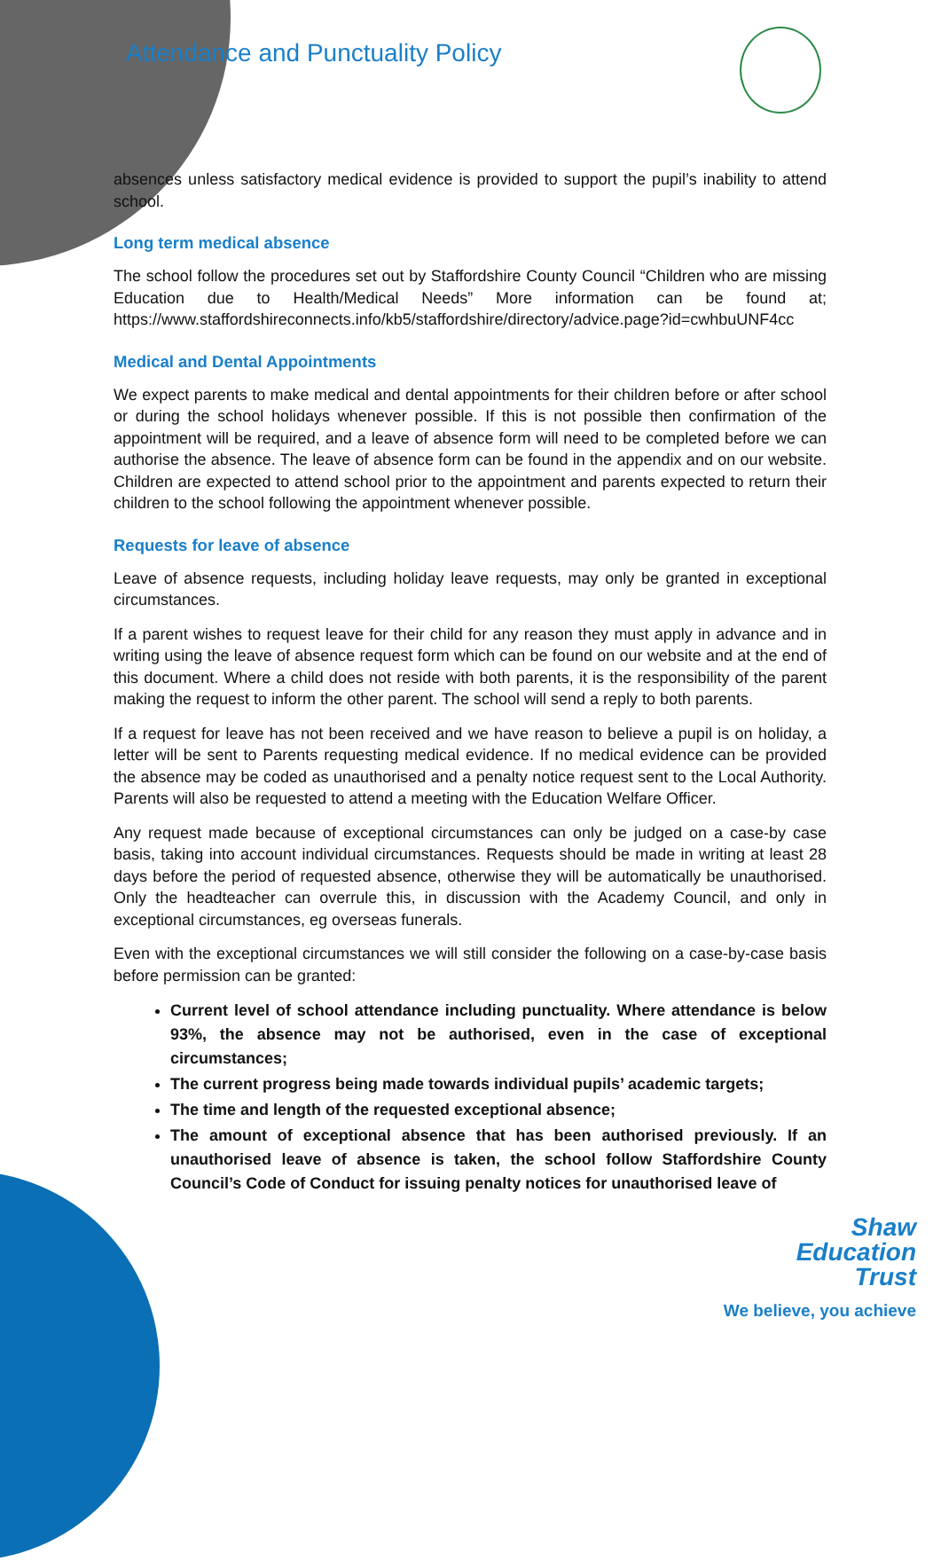Attendance and Punctuality Policy
absences unless satisfactory medical evidence is provided to support the pupil’s inability to attend school.
Long term medical absence
The school follow the procedures set out by Staffordshire County Council “Children who are missing Education due to Health/Medical Needs” More information can be found at; https://www.staffordshireconnects.info/kb5/staffordshire/directory/advice.page?id=cwhbuUNF4cc
Medical and Dental Appointments
We expect parents to make medical and dental appointments for their children before or after school or during the school holidays whenever possible. If this is not possible then confirmation of the appointment will be required, and a leave of absence form will need to be completed before we can authorise the absence. The leave of absence form can be found in the appendix and on our website. Children are expected to attend school prior to the appointment and parents expected to return their children to the school following the appointment whenever possible.
Requests for leave of absence
Leave of absence requests, including holiday leave requests, may only be granted in exceptional circumstances.
If a parent wishes to request leave for their child for any reason they must apply in advance and in writing using the leave of absence request form which can be found on our website and at the end of this document. Where a child does not reside with both parents, it is the responsibility of the parent making the request to inform the other parent. The school will send a reply to both parents.
If a request for leave has not been received and we have reason to believe a pupil is on holiday, a letter will be sent to Parents requesting medical evidence. If no medical evidence can be provided the absence may be coded as unauthorised and a penalty notice request sent to the Local Authority. Parents will also be requested to attend a meeting with the Education Welfare Officer.
Any request made because of exceptional circumstances can only be judged on a case-by case basis, taking into account individual circumstances. Requests should be made in writing at least 28 days before the period of requested absence, otherwise they will be automatically be unauthorised. Only the headteacher can overrule this, in discussion with the Academy Council, and only in exceptional circumstances, eg overseas funerals.
Even with the exceptional circumstances we will still consider the following on a case-by-case basis before permission can be granted:
Current level of school attendance including punctuality. Where attendance is below 93%, the absence may not be authorised, even in the case of exceptional circumstances;
The current progress being made towards individual pupils’ academic targets;
The time and length of the requested exceptional absence;
The amount of exceptional absence that has been authorised previously. If an unauthorised leave of absence is taken, the school follow Staffordshire County Council’s Code of Conduct for issuing penalty notices for unauthorised leave of
Shaw
Education
Trust
We believe, you achieve